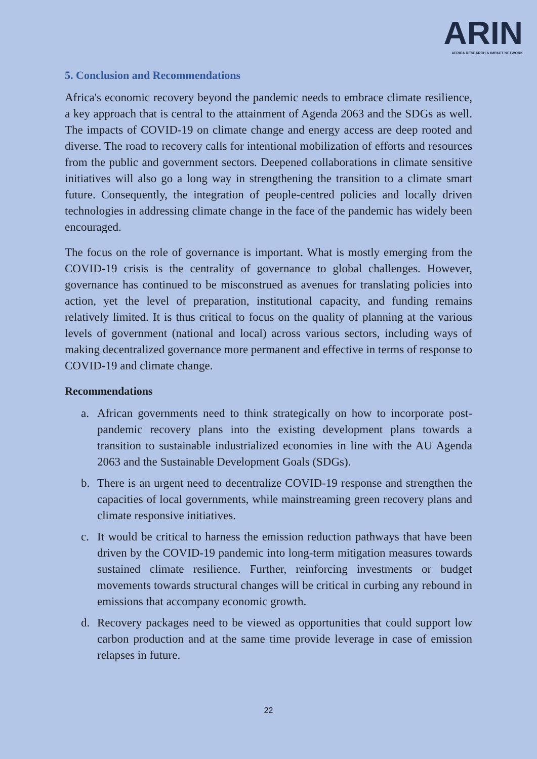ARIN
AFRICA RESEARCH & IMPACT NETWORK
5. Conclusion and Recommendations
Africa's economic recovery beyond the pandemic needs to embrace climate resilience, a key approach that is central to the attainment of Agenda 2063 and the SDGs as well. The impacts of COVID-19 on climate change and energy access are deep rooted and diverse. The road to recovery calls for intentional mobilization of efforts and resources from the public and government sectors. Deepened collaborations in climate sensitive initiatives will also go a long way in strengthening the transition to a climate smart future. Consequently, the integration of people-centred policies and locally driven technologies in addressing climate change in the face of the pandemic has widely been encouraged.
The focus on the role of governance is important. What is mostly emerging from the COVID-19 crisis is the centrality of governance to global challenges. However, governance has continued to be misconstrued as avenues for translating policies into action, yet the level of preparation, institutional capacity, and funding remains relatively limited. It is thus critical to focus on the quality of planning at the various levels of government (national and local) across various sectors, including ways of making decentralized governance more permanent and effective in terms of response to COVID-19 and climate change.
Recommendations
a. African governments need to think strategically on how to incorporate post-pandemic recovery plans into the existing development plans towards a transition to sustainable industrialized economies in line with the AU Agenda 2063 and the Sustainable Development Goals (SDGs).
b. There is an urgent need to decentralize COVID-19 response and strengthen the capacities of local governments, while mainstreaming green recovery plans and climate responsive initiatives.
c. It would be critical to harness the emission reduction pathways that have been driven by the COVID-19 pandemic into long-term mitigation measures towards sustained climate resilience. Further, reinforcing investments or budget movements towards structural changes will be critical in curbing any rebound in emissions that accompany economic growth.
d. Recovery packages need to be viewed as opportunities that could support low carbon production and at the same time provide leverage in case of emission relapses in future.
22